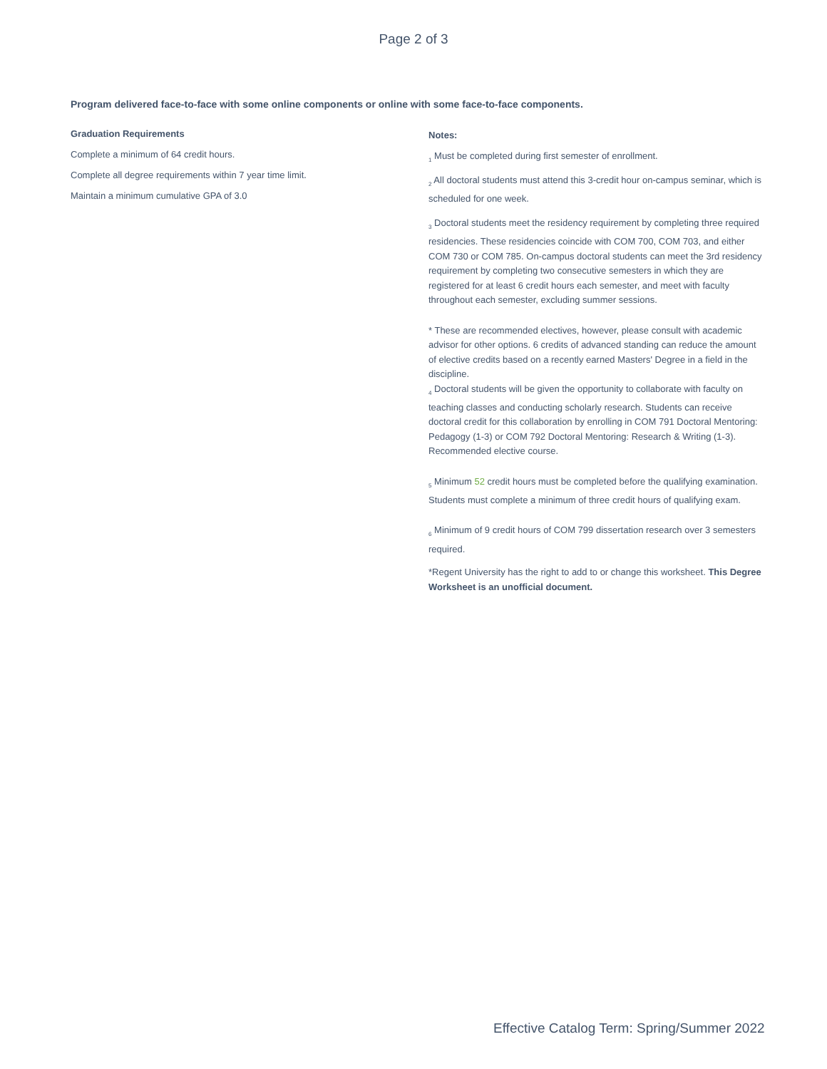Page 2 of 3
Program delivered face-to-face with some online components or online with some face-to-face components.
Graduation Requirements
Complete a minimum of 64 credit hours.
Complete all degree requirements within 7 year time limit.
Maintain a minimum cumulative GPA of 3.0
Notes:
<sub>1</sub> Must be completed during first semester of enrollment.
<sub>2</sub> All doctoral students must attend this 3-credit hour on-campus seminar, which is scheduled for one week.
<sub>3</sub> Doctoral students meet the residency requirement by completing three required residencies. These residencies coincide with COM 700, COM 703, and either COM 730 or COM 785. On-campus doctoral students can meet the 3rd residency requirement by completing two consecutive semesters in which they are registered for at least 6 credit hours each semester, and meet with faculty throughout each semester, excluding summer sessions.
* These are recommended electives, however, please consult with academic advisor for other options. 6 credits of advanced standing can reduce the amount of elective credits based on a recently earned Masters' Degree in a field in the discipline.
<sub>4</sub> Doctoral students will be given the opportunity to collaborate with faculty on teaching classes and conducting scholarly research. Students can receive doctoral credit for this collaboration by enrolling in COM 791 Doctoral Mentoring: Pedagogy (1-3) or COM 792 Doctoral Mentoring: Research & Writing (1-3). Recommended elective course.
<sub>5</sub> Minimum 52 credit hours must be completed before the qualifying examination. Students must complete a minimum of three credit hours of qualifying exam.
<sub>6</sub> Minimum of 9 credit hours of COM 799 dissertation research over 3 semesters required.
*Regent University has the right to add to or change this worksheet. This Degree Worksheet is an unofficial document.
Effective Catalog Term: Spring/Summer 2022